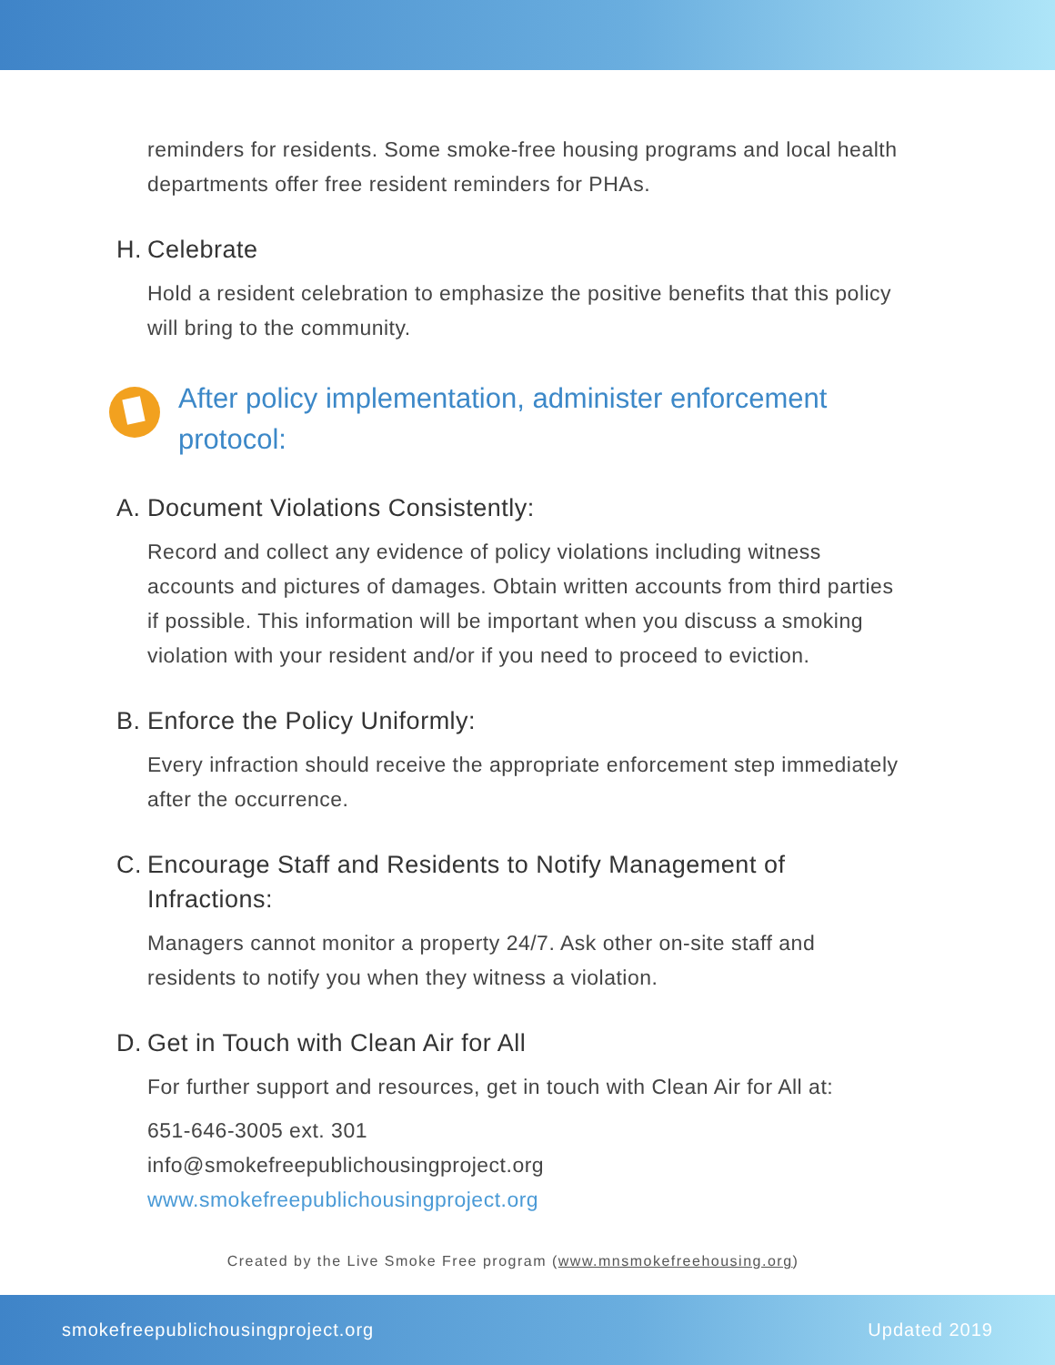reminders for residents. Some smoke-free housing programs and local health departments offer free resident reminders for PHAs.
H. Celebrate
Hold a resident celebration to emphasize the positive benefits that this policy will bring to the community.
After policy implementation, administer enforcement protocol:
A. Document Violations Consistently:
Record and collect any evidence of policy violations including witness accounts and pictures of damages. Obtain written accounts from third parties if possible. This information will be important when you discuss a smoking violation with your resident and/or if you need to proceed to eviction.
B. Enforce the Policy Uniformly:
Every infraction should receive the appropriate enforcement step immediately after the occurrence.
C. Encourage Staff and Residents to Notify Management of Infractions:
Managers cannot monitor a property 24/7. Ask other on-site staff and residents to notify you when they witness a violation.
D. Get in Touch with Clean Air for All
For further support and resources, get in touch with Clean Air for All at:
651-646-3005 ext. 301
info@smokefreepublichousingproject.org
www.smokefreepublichousingproject.org
Created by the Live Smoke Free program (www.mnsmokefreehousing.org)
smokefreepublichousingproject.org Updated 2019